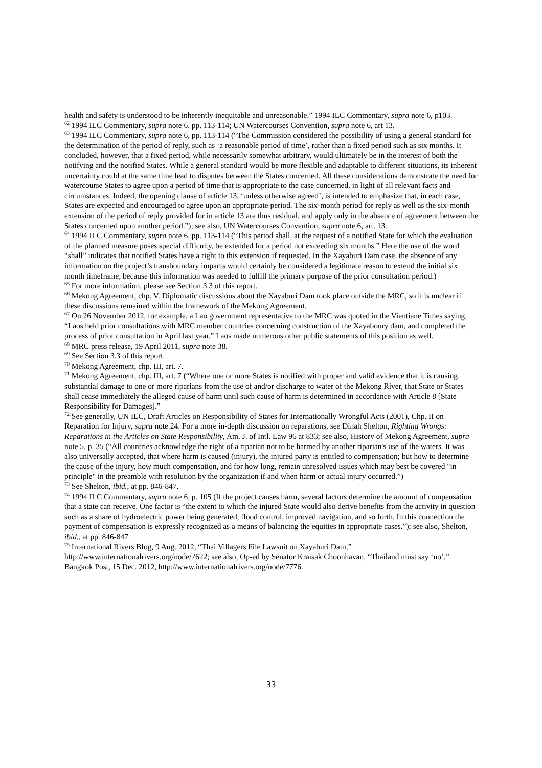health and safety is understood to be inherently inequitable and unreasonable.” 1994 ILC Commentary, supra note 6, p103.
<sup>62</sup> 1994 ILC Commentary, supra note 6, pp. 113-114; UN Watercourses Convention, supra note 6, art 13.
<sup>63</sup> 1994 ILC Commentary, supra note 6, pp. 113-114 (“The Commission considered the possibility of using a general standard for the determination of the period of reply, such as ‘a reasonable period of time’, rather than a fixed period such as six months. It concluded, however, that a fixed period, while necessarily somewhat arbitrary, would ultimately be in the interest of both the notifying and the notified States. While a general standard would be more flexible and adaptable to different situations, its inherent uncertainty could at the same time lead to disputes between the States concerned. All these considerations demonstrate the need for watercourse States to agree upon a period of time that is appropriate to the case concerned, in light of all relevant facts and circumstances. Indeed, the opening clause of article 13, ‘unless otherwise agreed’, is intended to emphasize that, in each case, States are expected and encouraged to agree upon an appropriate period. The six-month period for reply as well as the six-month extension of the period of reply provided for in article 13 are thus residual, and apply only in the absence of agreement between the States concerned upon another period.”); see also, UN Watercourses Convention, supra note 6, art. 13.
<sup>64</sup> 1994 ILC Commentary, supra note 6, pp. 113-114 (“This period shall, at the request of a notified State for which the evaluation of the planned measure poses special difficulty, be extended for a period not exceeding six months.” Here the use of the word “shall” indicates that notified States have a right to this extension if requested. In the Xayaburi Dam case, the absence of any information on the project’s transboundary impacts would certainly be considered a legitimate reason to extend the initial six month timeframe, because this information was needed to fulfill the primary purpose of the prior consultation period.)
<sup>65</sup> For more information, please see Section 3.3 of this report.
<sup>66</sup> Mekong Agreement, chp. V. Diplomatic discussions about the Xayaburi Dam took place outside the MRC, so it is unclear if these discussions remained within the framework of the Mekong Agreement.
<sup>67</sup> On 26 November 2012, for example, a Lao government representative to the MRC was quoted in the Vientiane Times saying, “Laos held prior consultations with MRC member countries concerning construction of the Xayaboury dam, and completed the process of prior consultation in April last year.” Laos made numerous other public statements of this position as well.
<sup>68</sup> MRC press release, 19 April 2011, supra note 38.
<sup>69</sup> See Section 3.3 of this report.
<sup>70</sup> Mekong Agreement, chp. III, art. 7.
<sup>71</sup> Mekong Agreement, chp. III, art. 7 (“Where one or more States is notified with proper and valid evidence that it is causing substantial damage to one or more riparians from the use of and/or discharge to water of the Mekong River, that State or States shall cease immediately the alleged cause of harm until such cause of harm is determined in accordance with Article 8 [State Responsibility for Damages].”
<sup>72</sup> See generally, UN ILC, Draft Articles on Responsibility of States for Internationally Wrongful Acts (2001), Chp. II on Reparation for Injury, supra note 24. For a more in-depth discussion on reparations, see Dinah Shelton, Righting Wrongs: Reparations in the Articles on State Responsibility, Am. J. of Intl. Law 96 at 833; see also, History of Mekong Agreement, supra note 5, p. 35 (“All countries acknowledge the right of a riparian not to be harmed by another riparian's use of the waters. It was also universally accepted, that where harm is caused (injury), the injured party is entitled to compensation; but how to determine the cause of the injury, how much compensation, and for how long, remain unresolved issues which may best be covered "in principle" in the preamble with resolution by the organization if and when harm or actual injury occurred.”)
<sup>73</sup> See Shelton, ibid., at pp. 846-847.
<sup>74</sup> 1994 ILC Commentary, supra note 6, p. 105 (If the project causes harm, several factors determine the amount of compensation that a state can receive. One factor is “the extent to which the injured State would also derive benefits from the activity in question such as a share of hydroelectric power being generated, flood control, improved navigation, and so forth. In this connection the payment of compensation is expressly recognized as a means of balancing the equities in appropriate cases.”); see also, Shelton, ibid., at pp. 846-847.
<sup>75</sup> International Rivers Blog, 9 Aug. 2012, “Thai Villagers File Lawsuit on Xayaburi Dam,” http://www.internationalrivers.org/node/7622; see also, Op-ed by Senator Kraisak Choonhavan, “Thailand must say ‘no’,” Bangkok Post, 15 Dec. 2012, http://www.internationalrivers.org/node/7776.
33